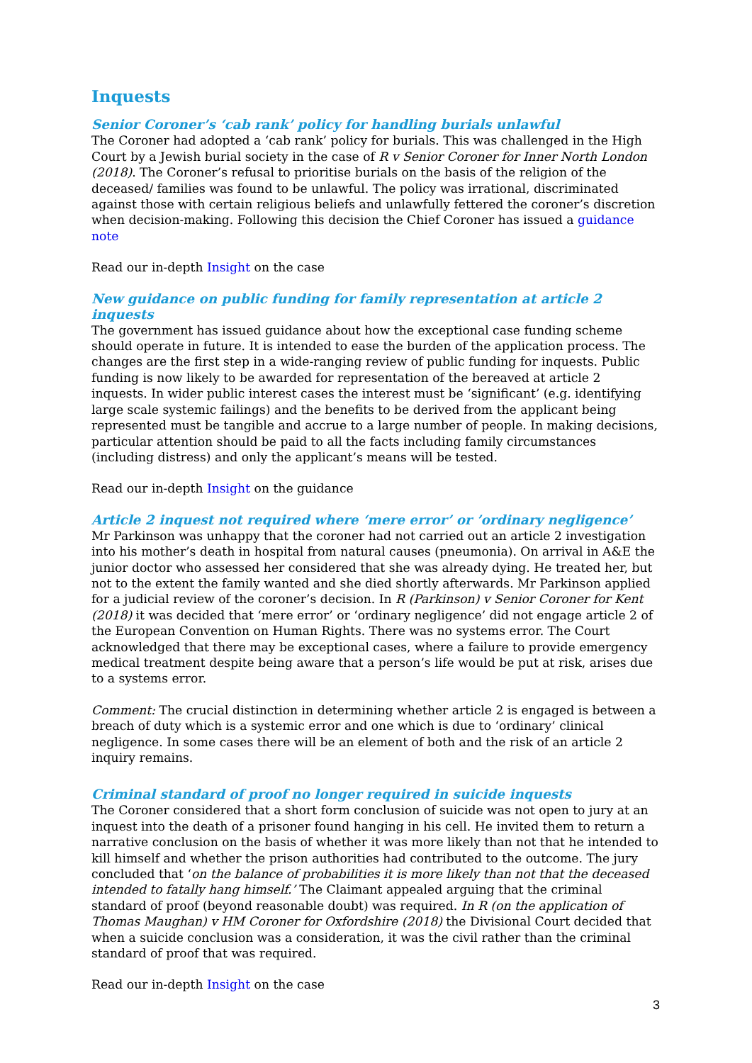Inquests
Senior Coroner’s ‘cab rank’ policy for handling burials unlawful
The Coroner had adopted a ‘cab rank’ policy for burials. This was challenged in the High Court by a Jewish burial society in the case of R v Senior Coroner for Inner North London (2018). The Coroner’s refusal to prioritise burials on the basis of the religion of the deceased/ families was found to be unlawful. The policy was irrational, discriminated against those with certain religious beliefs and unlawfully fettered the coroner’s discretion when decision-making. Following this decision the Chief Coroner has issued a guidance note
Read our in-depth Insight on the case
New guidance on public funding for family representation at article 2 inquests
The government has issued guidance about how the exceptional case funding scheme should operate in future. It is intended to ease the burden of the application process. The changes are the first step in a wide-ranging review of public funding for inquests. Public funding is now likely to be awarded for representation of the bereaved at article 2 inquests. In wider public interest cases the interest must be ‘significant’ (e.g. identifying large scale systemic failings) and the benefits to be derived from the applicant being represented must be tangible and accrue to a large number of people. In making decisions, particular attention should be paid to all the facts including family circumstances (including distress) and only the applicant’s means will be tested.
Read our in-depth Insight on the guidance
Article 2 inquest not required where ‘mere error’ or ’ordinary negligence’
Mr Parkinson was unhappy that the coroner had not carried out an article 2 investigation into his mother’s death in hospital from natural causes (pneumonia). On arrival in A&E the junior doctor who assessed her considered that she was already dying. He treated her, but not to the extent the family wanted and she died shortly afterwards. Mr Parkinson applied for a judicial review of the coroner’s decision. In R (Parkinson) v Senior Coroner for Kent (2018) it was decided that ‘mere error’ or ‘ordinary negligence’ did not engage article 2 of the European Convention on Human Rights. There was no systems error. The Court acknowledged that there may be exceptional cases, where a failure to provide emergency medical treatment despite being aware that a person’s life would be put at risk, arises due to a systems error.
Comment: The crucial distinction in determining whether article 2 is engaged is between a breach of duty which is a systemic error and one which is due to ‘ordinary’ clinical negligence. In some cases there will be an element of both and the risk of an article 2 inquiry remains.
Criminal standard of proof no longer required in suicide inquests
The Coroner considered that a short form conclusion of suicide was not open to jury at an inquest into the death of a prisoner found hanging in his cell. He invited them to return a narrative conclusion on the basis of whether it was more likely than not that he intended to kill himself and whether the prison authorities had contributed to the outcome. The jury concluded that ‘on the balance of probabilities it is more likely than not that the deceased intended to fatally hang himself.’ The Claimant appealed arguing that the criminal standard of proof (beyond reasonable doubt) was required. In R (on the application of Thomas Maughan) v HM Coroner for Oxfordshire (2018) the Divisional Court decided that when a suicide conclusion was a consideration, it was the civil rather than the criminal standard of proof that was required.
Read our in-depth Insight on the case
3